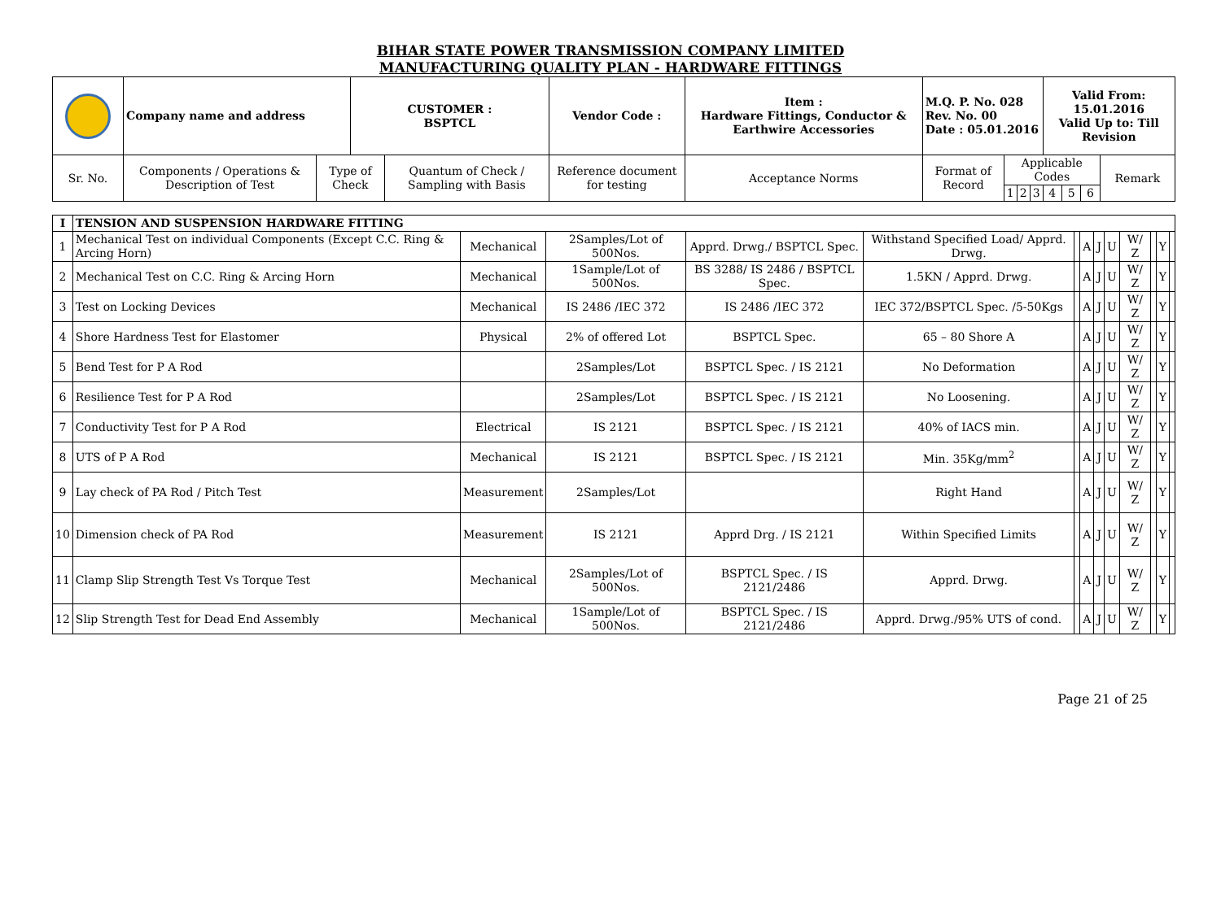BIHAR STATE POWER TRANSMISSION COMPANY LIMITED
MANUFACTURING QUALITY PLAN - HARDWARE FITTINGS
| | Company name and address | | CUSTOMER : BSPTCL | | Vendor Code : | Item : Hardware Fittings, Conductor & Earthwire Accessories | M.Q. P. No. 028 Rev. No. 00 Date : 05.01.2016 | | | | Valid From: 15.01.2016 Valid Up to: Till Revision | | | |
| Sr. No. | Components / Operations & Description of Test | Type of Check | | Quantum of Check / Sampling with Basis | Reference document for testing | Acceptance Norms | Format of Record | Applicable Codes | | | | | | Remark |
| | | | | | | | | 1 | 2 | 3 | 4 | 5 | 6 | |
| I | TENSION AND SUSPENSION HARDWARE FITTING | | | | | | | | | | | | |
| 1 | Mechanical Test on individual Components (Except C.C. Ring & Arcing Horn) | Mechanical | 2Samples/Lot of 500Nos. | Apprd. Drwg./ BSPTCL Spec. | Withstand Specified Load/ Apprd. Drwg. | | A | J | U | W/ Z | | Y | |
| 2 | Mechanical Test on C.C. Ring & Arcing Horn | Mechanical | 1Sample/Lot of 500Nos. | BS 3288/ IS 2486 / BSPTCL Spec. | 1.5KN / Apprd. Drwg. | | A | J | U | W/ Z | | Y | |
| 3 | Test on Locking Devices | Mechanical | IS 2486 /IEC 372 | IS 2486 /IEC 372 | IEC 372/BSPTCL Spec. /5-50Kgs | | A | J | U | W/ Z | | Y | |
| 4 | Shore Hardness Test for Elastomer | Physical | 2% of offered Lot | BSPTCL Spec. | 65 – 80 Shore A | | A | J | U | W/ Z | | Y | |
| 5 | Bend Test for P A Rod | | 2Samples/Lot | BSPTCL Spec. / IS 2121 | No Deformation | | A | J | U | W/ Z | | Y | |
| 6 | Resilience Test for P A Rod | | 2Samples/Lot | BSPTCL Spec. / IS 2121 | No Loosening. | | A | J | U | W/ Z | | Y | |
| 7 | Conductivity Test for P A Rod | Electrical | IS 2121 | BSPTCL Spec. / IS 2121 | 40% of IACS min. | | A | J | U | W/ Z | | Y | |
| 8 | UTS of P A Rod | Mechanical | IS 2121 | BSPTCL Spec. / IS 2121 | Min. 35Kg/mm<sup>2</sup> | | A | J | U | W/ Z | | Y | |
| 9 | Lay check of PA Rod / Pitch Test | Measurement | 2Samples/Lot | | Right Hand | | A | J | U | W/ Z | | Y | |
| 10 | Dimension check of PA Rod | Measurement | IS 2121 | Apprd Drg. / IS 2121 | Within Specified Limits | | A | J | U | W/ Z | | Y | |
| 11 | Clamp Slip Strength Test Vs Torque Test | Mechanical | 2Samples/Lot of 500Nos. | BSPTCL Spec. / IS 2121/2486 | Apprd. Drwg. | | A | J | U | W/ Z | | Y | |
| 12 | Slip Strength Test for Dead End Assembly | Mechanical | 1Sample/Lot of 500Nos. | BSPTCL Spec. / IS 2121/2486 | Apprd. Drwg./95% UTS of cond. | | A | J | U | W/ Z | | Y | |
Page 21 of 25